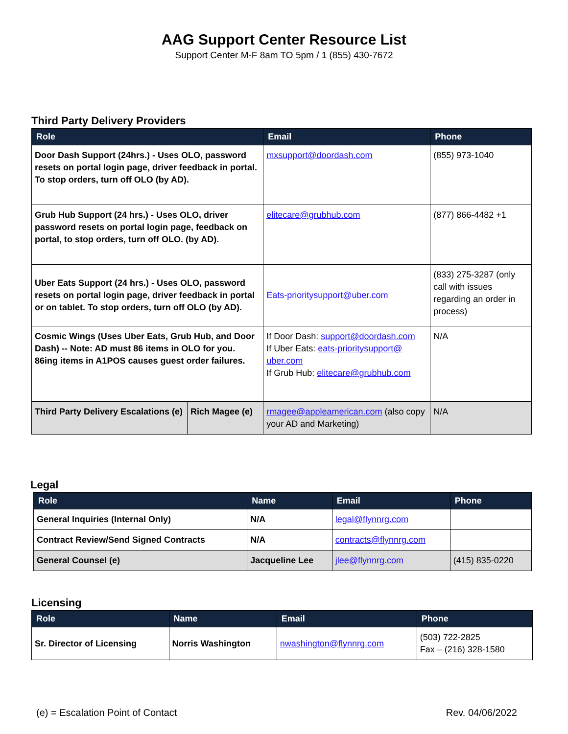AAG Support Center Resource List
Support Center M-F 8am TO 5pm / 1 (855) 430-7672
Third Party Delivery Providers
| Role | | Email | Phone |
| --- | --- | --- | --- |
| Door Dash Support (24hrs.) - Uses OLO, password resets on portal login page, driver feedback in portal. To stop orders, turn off OLO (by AD). | | mxsupport@doordash.com | (855) 973-1040 |
| Grub Hub Support (24 hrs.) - Uses OLO, driver password resets on portal login page, feedback on portal, to stop orders, turn off OLO. (by AD). | | elitecare@grubhub.com | (877) 866-4482 +1 |
| Uber Eats Support (24 hrs.) - Uses OLO, password resets on portal login page, driver feedback in portal or on tablet. To stop orders, turn off OLO (by AD). | | Eats-prioritysupport@uber.com | (833) 275-3287 (only call with issues regarding an order in process) |
| Cosmic Wings (Uses Uber Eats, Grub Hub, and Door Dash) -- Note: AD must 86 items in OLO for you. 86ing items in A1POS causes guest order failures. | | If Door Dash: support@doordash.com If Uber Eats: eats-prioritysupport@ uber.com If Grub Hub: elitecare@grubhub.com | N/A |
| Third Party Delivery Escalations (e) | Rich Magee (e) | rmagee@appleamerican.com (also copy your AD and Marketing) | N/A |
Legal
| Role | Name | Email | Phone |
| --- | --- | --- | --- |
| General Inquiries (Internal Only) | N/A | legal@flynnrg.com | |
| Contract Review/Send Signed Contracts | N/A | contracts@flynnrg.com | |
| General Counsel (e) | Jacqueline Lee | jlee@flynnrg.com | (415) 835-0220 |
Licensing
| Role | Name | Email | Phone |
| --- | --- | --- | --- |
| Sr. Director of Licensing | Norris Washington | nwashington@flynnrg.com | (503) 722-2825 Fax – (216) 328-1580 |
(e) = Escalation Point of Contact Rev. 04/06/2022